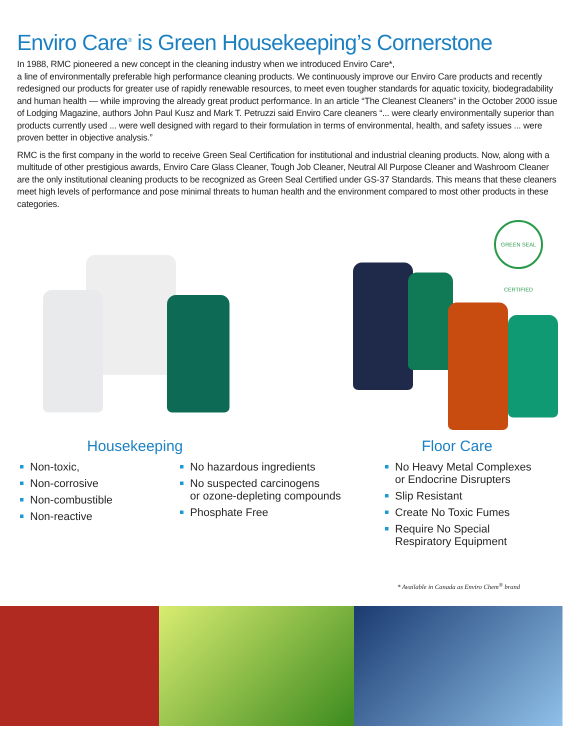Enviro Care<sup>®</sup> is Green Housekeeping’s Cornerstone
In 1988, RMC pioneered a new concept in the cleaning industry when we introduced Enviro Care*,
a line of environmentally preferable high performance cleaning products. We continuously improve our Enviro Care products and recently redesigned our products for greater use of rapidly renewable resources, to meet even tougher standards for aquatic toxicity, biodegradability and human health — while improving the already great product performance. In an article “The Cleanest Cleaners” in the October 2000 issue of Lodging Magazine, authors John Paul Kusz and Mark T. Petruzzi said Enviro Care cleaners “... were clearly environmentally superior than products currently used ... were well designed with regard to their formulation in terms of environmental, health, and safety issues ... were proven better in objective analysis.”
RMC is the first company in the world to receive Green Seal Certification for institutional and industrial cleaning products. Now, along with a multitude of other prestigious awards, Enviro Care Glass Cleaner, Tough Job Cleaner, Neutral All Purpose Cleaner and Washroom Cleaner are the only institutional cleaning products to be recognized as Green Seal Certified under GS-37 Standards. This means that these cleaners meet high levels of performance and pose minimal threats to human health and the environment compared to most other products in these categories.
GREEN SEAL CERTIFIED
Housekeeping
Non-toxic,
Non-corrosive
Non-combustible
Non-reactive
No hazardous ingredients
No suspected carcinogens
or ozone-depleting compounds
Phosphate Free
Floor Care
No Heavy Metal Complexes
or Endocrine Disrupters
Slip Resistant
Create No Toxic Fumes
Require No Special
Respiratory Equipment
* Available in Canada as Enviro Chem<sup>®</sup> brand